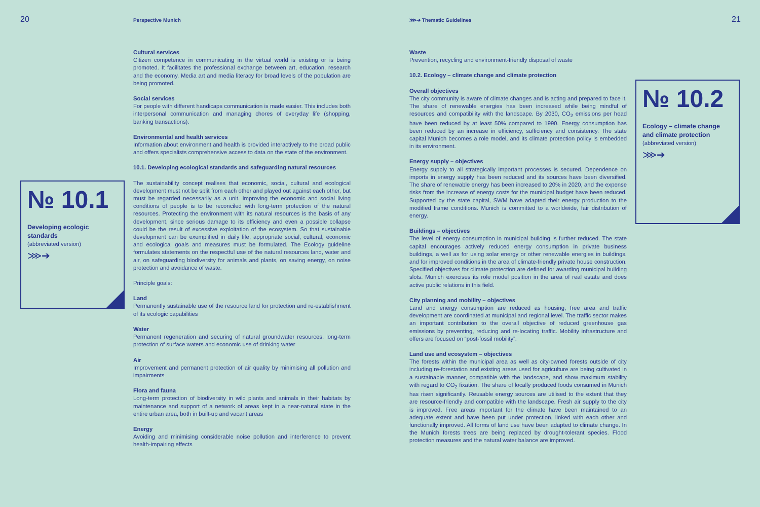20 Perspective Munich ⋙➔ Thematic Guidelines 21
№ 10.1
Developing ecologic standards
(abbreviated version)
⋙➔
Cultural services
Citizen competence in communicating in the virtual world is existing or is being promoted. It facilitates the professional exchange between art, education, research and the economy. Media art and media literacy for broad levels of the population are being promoted.
Social services
For people with different handicaps communication is made easier. This includes both interpersonal communication and managing chores of everyday life (shopping, banking transactions).
Environmental and health services
Information about environment and health is provided interactively to the broad public and offers specialists comprehensive access to data on the state of the environment.
10.1. Developing ecological standards and safeguarding natural resources
The sustainability concept realises that economic, social, cultural and ecological development must not be split from each other and played out against each other, but must be regarded necessarily as a unit. Improving the economic and social living conditions of people is to be reconciled with long-term protection of the natural resources. Protecting the environment with its natural resources is the basis of any development, since serious damage to its efficiency and even a possible collapse could be the result of excessive exploitation of the ecosystem. So that sustainable development can be exemplified in daily life, appropriate social, cultural, economic and ecological goals and measures must be formulated. The Ecology guideline formulates statements on the respectful use of the natural resources land, water and air, on safeguarding biodiversity for animals and plants, on saving energy, on noise protection and avoidance of waste.
Principle goals:
Land
Permanently sustainable use of the resource land for protection and re-establishment of its ecologic capabilities
Water
Permanent regeneration and securing of natural groundwater resources, long-term protection of surface waters and economic use of drinking water
Air
Improvement and permanent protection of air quality by minimising all pollution and impairments
Flora and fauna
Long-term protection of biodiversity in wild plants and animals in their habitats by maintenance and support of a network of areas kept in a near-natural state in the entire urban area, both in built-up and vacant areas
Energy
Avoiding and minimising considerable noise pollution and interference to prevent health-impairing effects
Waste
Prevention, recycling and environment-friendly disposal of waste
10.2. Ecology – climate change and climate protection
Overall objectives
The city community is aware of climate changes and is acting and prepared to face it. The share of renewable energies has been increased while being mindful of resources and compatibility with the landscape. By 2030, CO<sub>2</sub> emissions per head have been reduced by at least 50% compared to 1990. Energy consumption has been reduced by an increase in efficiency, sufficiency and consistency. The state capital Munich becomes a role model, and its climate protection policy is embedded in its environment.
Energy supply – objectives
Energy supply to all strategically important processes is secured. Dependence on imports in energy supply has been reduced and its sources have been diversified. The share of renewable energy has been increased to 20% in 2020, and the expense risks from the increase of energy costs for the municipal budget have been reduced. Supported by the state capital, SWM have adapted their energy production to the modified frame conditions. Munich is committed to a worldwide, fair distribution of energy.
Buildings – objectives
The level of energy consumption in municipal building is further reduced. The state capital encourages actively reduced energy consumption in private business buildings, a well as for using solar energy or other renewable energies in buildings, and for improved conditions in the area of climate-friendly private house construction. Specified objectives for climate protection are defined for awarding municipal building slots. Munich exercises its role model position in the area of real estate and does active public relations in this field.
City planning and mobility – objectives
Land and energy consumption are reduced as housing, free area and traffic development are coordinated at municipal and regional level. The traffic sector makes an important contribution to the overall objective of reduced greenhouse gas emissions by preventing, reducing and re-locating traffic. Mobility infrastructure and offers are focused on “post-fossil mobility”.
Land use and ecosystem – objectives
The forests within the municipal area as well as city-owned forests outside of city including re-forestation and existing areas used for agriculture are being cultivated in a sustainable manner, compatible with the landscape, and show maximum stability with regard to CO<sub>2</sub> fixation. The share of locally produced foods consumed in Munich has risen significantly. Reusable energy sources are utilised to the extent that they are resource-friendly and compatible with the landscape. Fresh air supply to the city is improved. Free areas important for the climate have been maintained to an adequate extent and have been put under protection, linked with each other and functionally improved. All forms of land use have been adapted to climate change. In the Munich forests trees are being replaced by drought-tolerant species. Flood protection measures and the natural water balance are improved.
№ 10.2
Ecology – climate change and climate protection
(abbreviated version)
⋙➔